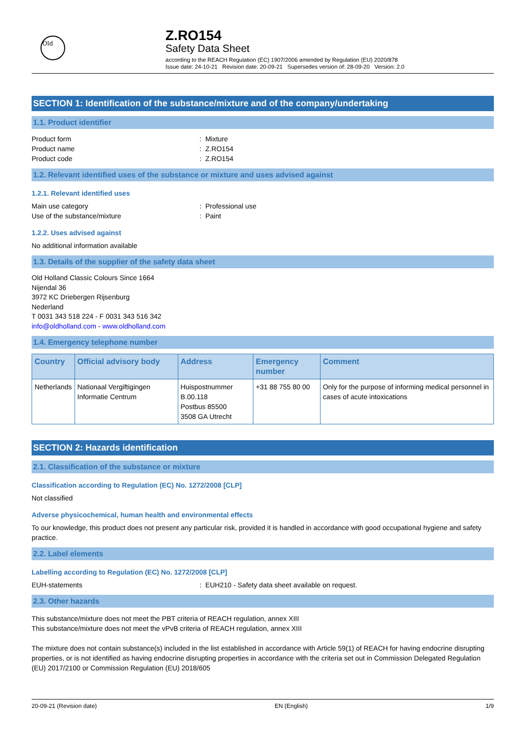Old
Z.RO154
Safety Data Sheet
according to the REACH Regulation (EC) 1907/2006 amended by Regulation (EU) 2020/878
Issue date: 24-10-21 Revision date: 20-09-21 Supersedes version of: 28-09-20 Version: 2.0
SECTION 1: Identification of the substance/mixture and of the company/undertaking
1.1. Product identifier
Product form: Mixture
Product name: Z.RO154
Product code: Z.RO154
1.2. Relevant identified uses of the substance or mixture and uses advised against
1.2.1. Relevant identified uses
Main use category: Professional use
Use of the substance/mixture: Paint
1.2.2. Uses advised against
No additional information available
1.3. Details of the supplier of the safety data sheet
Old Holland Classic Colours Since 1664
Nijendal 36
3972 KC Driebergen Rijsenburg
Nederland
T 0031 343 518 224 - F 0031 343 516 342
info@oldholland.com - www.oldholland.com
1.4. Emergency telephone number
| Country | Official advisory body | Address | Emergency number | Comment |
| --- | --- | --- | --- | --- |
| Netherlands | Nationaal Vergiftigingen Informatie Centrum | Huispostnummer B.00.118 Postbus 85500 3508 GA Utrecht | +31 88 755 80 00 | Only for the purpose of informing medical personnel in cases of acute intoxications |
SECTION 2: Hazards identification
2.1. Classification of the substance or mixture
Classification according to Regulation (EC) No. 1272/2008 [CLP]
Not classified
Adverse physicochemical, human health and environmental effects
To our knowledge, this product does not present any particular risk, provided it is handled in accordance with good occupational hygiene and safety practice.
2.2. Label elements
Labelling according to Regulation (EC) No. 1272/2008 [CLP]
EUH-statements: EUH210 - Safety data sheet available on request.
2.3. Other hazards
This substance/mixture does not meet the PBT criteria of REACH regulation, annex XIII
This substance/mixture does not meet the vPvB criteria of REACH regulation, annex XIII
The mixture does not contain substance(s) included in the list established in accordance with Article 59(1) of REACH for having endocrine disrupting properties, or is not identified as having endocrine disrupting properties in accordance with the criteria set out in Commission Delegated Regulation (EU) 2017/2100 or Commission Regulation (EU) 2018/605
20-09-21 (Revision date) EN (English) 1/9